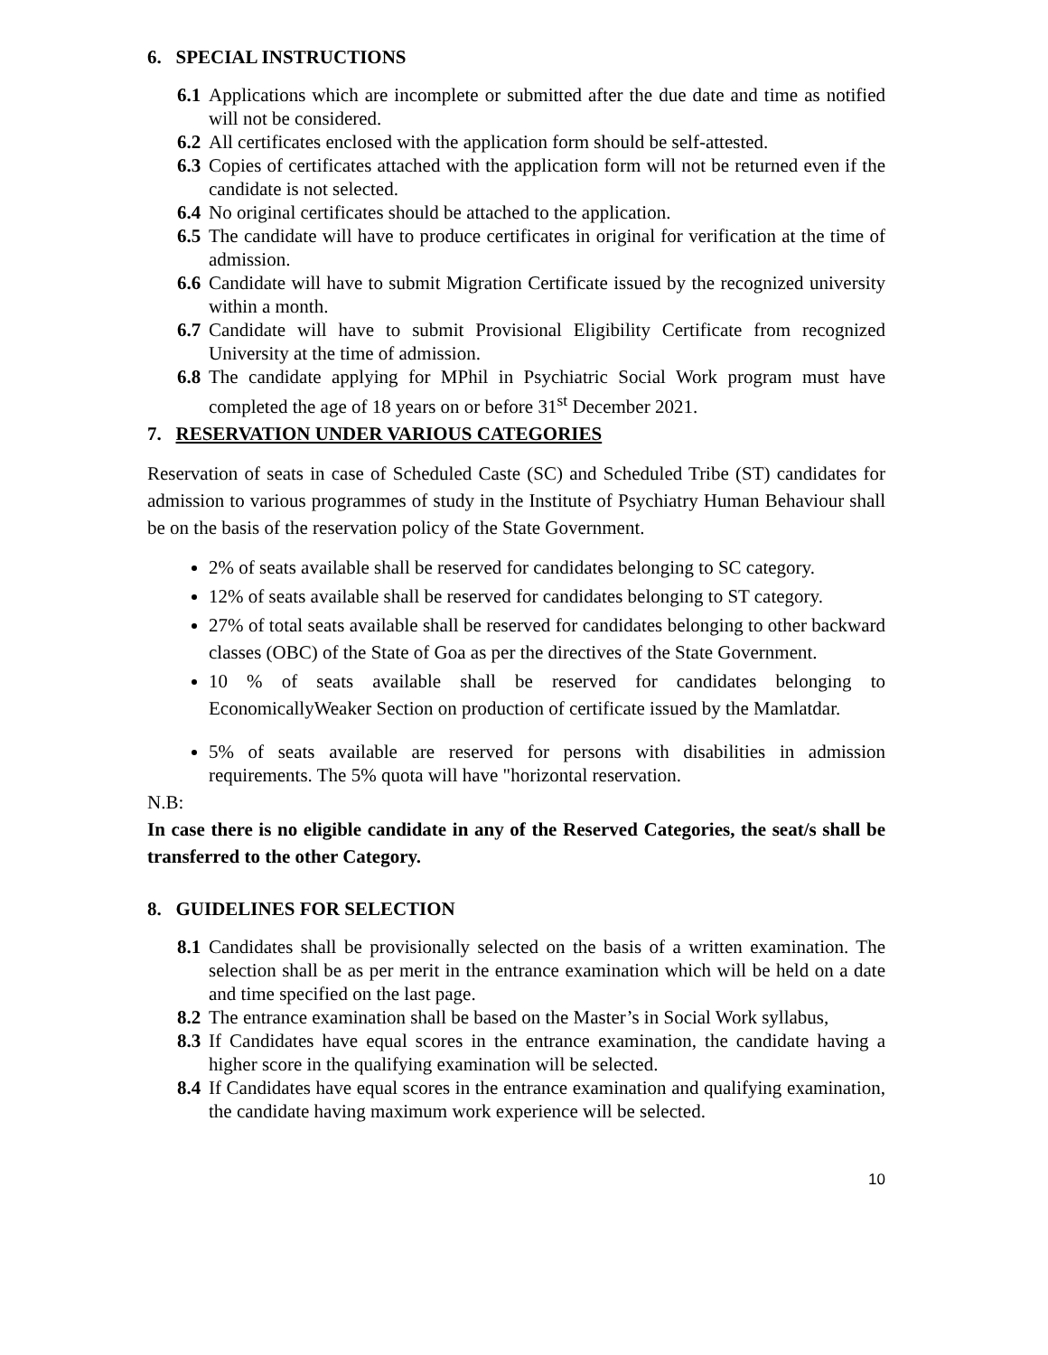6. SPECIAL INSTRUCTIONS
6.1 Applications which are incomplete or submitted after the due date and time as notified will not be considered.
6.2 All certificates enclosed with the application form should be self-attested.
6.3 Copies of certificates attached with the application form will not be returned even if the candidate is not selected.
6.4 No original certificates should be attached to the application.
6.5 The candidate will have to produce certificates in original for verification at the time of admission.
6.6 Candidate will have to submit Migration Certificate issued by the recognized university within a month.
6.7 Candidate will have to submit Provisional Eligibility Certificate from recognized University at the time of admission.
6.8 The candidate applying for MPhil in Psychiatric Social Work program must have completed the age of 18 years on or before 31<sup>st</sup> December 2021.
7. RESERVATION UNDER VARIOUS CATEGORIES
Reservation of seats in case of Scheduled Caste (SC) and Scheduled Tribe (ST) candidates for admission to various programmes of study in the Institute of Psychiatry Human Behaviour shall be on the basis of the reservation policy of the State Government.
2% of seats available shall be reserved for candidates belonging to SC category.
12% of seats available shall be reserved for candidates belonging to ST category.
27% of total seats available shall be reserved for candidates belonging to other backward classes (OBC) of the State of Goa as per the directives of the State Government.
10 % of seats available shall be reserved for candidates belonging to EconomicallyWeaker Section on production of certificate issued by the Mamlatdar.
5% of seats available are reserved for persons with disabilities in admission requirements. The 5% quota will have "horizontal reservation.
N.B:
In case there is no eligible candidate in any of the Reserved Categories, the seat/s shall be transferred to the other Category.
8. GUIDELINES FOR SELECTION
8.1 Candidates shall be provisionally selected on the basis of a written examination. The selection shall be as per merit in the entrance examination which will be held on a date and time specified on the last page.
8.2 The entrance examination shall be based on the Master’s in Social Work syllabus,
8.3 If Candidates have equal scores in the entrance examination, the candidate having a higher score in the qualifying examination will be selected.
8.4 If Candidates have equal scores in the entrance examination and qualifying examination, the candidate having maximum work experience will be selected.
10